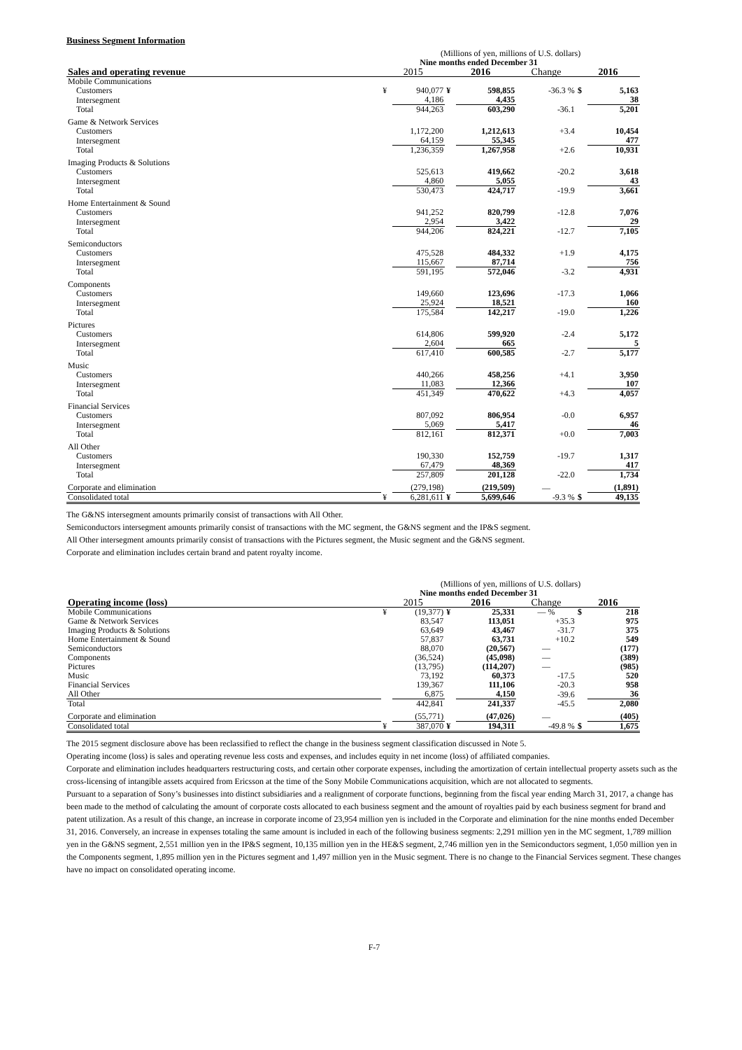Business Segment Information
| | (Millions of yen, millions of U.S. dollars) | | | | | | |
| | Nine months ended December 31 | | | | | | |
| Sales and operating revenue | 2015 | | 2016 | | Change | 2016 | |
| Mobile Communications | | | | | | | |
| Customers | ¥ | 940,077 | ¥ | 598,855 | -36.3 % | $ | 5,163 |
| Intersegment | | 4,186 | | 4,435 | | | 38 |
| Total | | 944,263 | | 603,290 | -36.1 | | 5,201 |
| Game & Network Services | | | | | | | |
| Customers | | 1,172,200 | | 1,212,613 | +3.4 | | 10,454 |
| Intersegment | | 64,159 | | 55,345 | | | 477 |
| Total | | 1,236,359 | | 1,267,958 | +2.6 | | 10,931 |
| Imaging Products & Solutions | | | | | | | |
| Customers | | 525,613 | | 419,662 | -20.2 | | 3,618 |
| Intersegment | | 4,860 | | 5,055 | | | 43 |
| Total | | 530,473 | | 424,717 | -19.9 | | 3,661 |
| Home Entertainment & Sound | | | | | | | |
| Customers | | 941,252 | | 820,799 | -12.8 | | 7,076 |
| Intersegment | | 2,954 | | 3,422 | | | 29 |
| Total | | 944,206 | | 824,221 | -12.7 | | 7,105 |
| Semiconductors | | | | | | | |
| Customers | | 475,528 | | 484,332 | +1.9 | | 4,175 |
| Intersegment | | 115,667 | | 87,714 | | | 756 |
| Total | | 591,195 | | 572,046 | -3.2 | | 4,931 |
| Components | | | | | | | |
| Customers | | 149,660 | | 123,696 | -17.3 | | 1,066 |
| Intersegment | | 25,924 | | 18,521 | | | 160 |
| Total | | 175,584 | | 142,217 | -19.0 | | 1,226 |
| Pictures | | | | | | | |
| Customers | | 614,806 | | 599,920 | -2.4 | | 5,172 |
| Intersegment | | 2,604 | | 665 | | | 5 |
| Total | | 617,410 | | 600,585 | -2.7 | | 5,177 |
| Music | | | | | | | |
| Customers | | 440,266 | | 458,256 | +4.1 | | 3,950 |
| Intersegment | | 11,083 | | 12,366 | | | 107 |
| Total | | 451,349 | | 470,622 | +4.3 | | 4,057 |
| Financial Services | | | | | | | |
| Customers | | 807,092 | | 806,954 | -0.0 | | 6,957 |
| Intersegment | | 5,069 | | 5,417 | | | 46 |
| Total | | 812,161 | | 812,371 | +0.0 | | 7,003 |
| All Other | | | | | | | |
| Customers | | 190,330 | | 152,759 | -19.7 | | 1,317 |
| Intersegment | | 67,479 | | 48,369 | | | 417 |
| Total | | 257,809 | | 201,128 | -22.0 | | 1,734 |
| Corporate and elimination | | (279,198) | | (219,509) | — | | (1,891) |
| Consolidated total | ¥ | 6,281,611 | ¥ | 5,699,646 | -9.3 % | $ | 49,135 |
The G&NS intersegment amounts primarily consist of transactions with All Other.
Semiconductors intersegment amounts primarily consist of transactions with the MC segment, the G&NS segment and the IP&S segment.
All Other intersegment amounts primarily consist of transactions with the Pictures segment, the Music segment and the G&NS segment.
Corporate and elimination includes certain brand and patent royalty income.
| | (Millions of yen, millions of U.S. dollars) | | | | | | |
| | Nine months ended December 31 | | | | | | |
| Operating income (loss) | 2015 | | 2016 | | Change | 2016 | |
| Mobile Communications | ¥ | (19,377) | ¥ | 25,331 | — % | $ | 218 |
| Game & Network Services | | 83,547 | | 113,051 | +35.3 | | 975 |
| Imaging Products & Solutions | | 63,649 | | 43,467 | -31.7 | | 375 |
| Home Entertainment & Sound | | 57,837 | | 63,731 | +10.2 | | 549 |
| Semiconductors | | 88,070 | | (20,567) | — | | (177) |
| Components | | (36,524) | | (45,098) | — | | (389) |
| Pictures | | (13,795) | | (114,207) | — | | (985) |
| Music | | 73,192 | | 60,373 | -17.5 | | 520 |
| Financial Services | | 139,367 | | 111,106 | -20.3 | | 958 |
| All Other | | 6,875 | | 4,150 | -39.6 | | 36 |
| Total | | 442,841 | | 241,337 | -45.5 | | 2,080 |
| Corporate and elimination | | (55,771) | | (47,026) | — | | (405) |
| Consolidated total | ¥ | 387,070 | ¥ | 194,311 | -49.8 % | $ | 1,675 |
The 2015 segment disclosure above has been reclassified to reflect the change in the business segment classification discussed in Note 5.
Operating income (loss) is sales and operating revenue less costs and expenses, and includes equity in net income (loss) of affiliated companies.
Corporate and elimination includes headquarters restructuring costs, and certain other corporate expenses, including the amortization of certain intellectual property assets such as the cross-licensing of intangible assets acquired from Ericsson at the time of the Sony Mobile Communications acquisition, which are not allocated to segments.
Pursuant to a separation of Sony’s businesses into distinct subsidiaries and a realignment of corporate functions, beginning from the fiscal year ending March 31, 2017, a change has been made to the method of calculating the amount of corporate costs allocated to each business segment and the amount of royalties paid by each business segment for brand and patent utilization. As a result of this change, an increase in corporate income of 23,954 million yen is included in the Corporate and elimination for the nine months ended December 31, 2016. Conversely, an increase in expenses totaling the same amount is included in each of the following business segments: 2,291 million yen in the MC segment, 1,789 million yen in the G&NS segment, 2,551 million yen in the IP&S segment, 10,135 million yen in the HE&S segment, 2,746 million yen in the Semiconductors segment, 1,050 million yen in the Components segment, 1,895 million yen in the Pictures segment and 1,497 million yen in the Music segment. There is no change to the Financial Services segment. These changes have no impact on consolidated operating income.
F-7